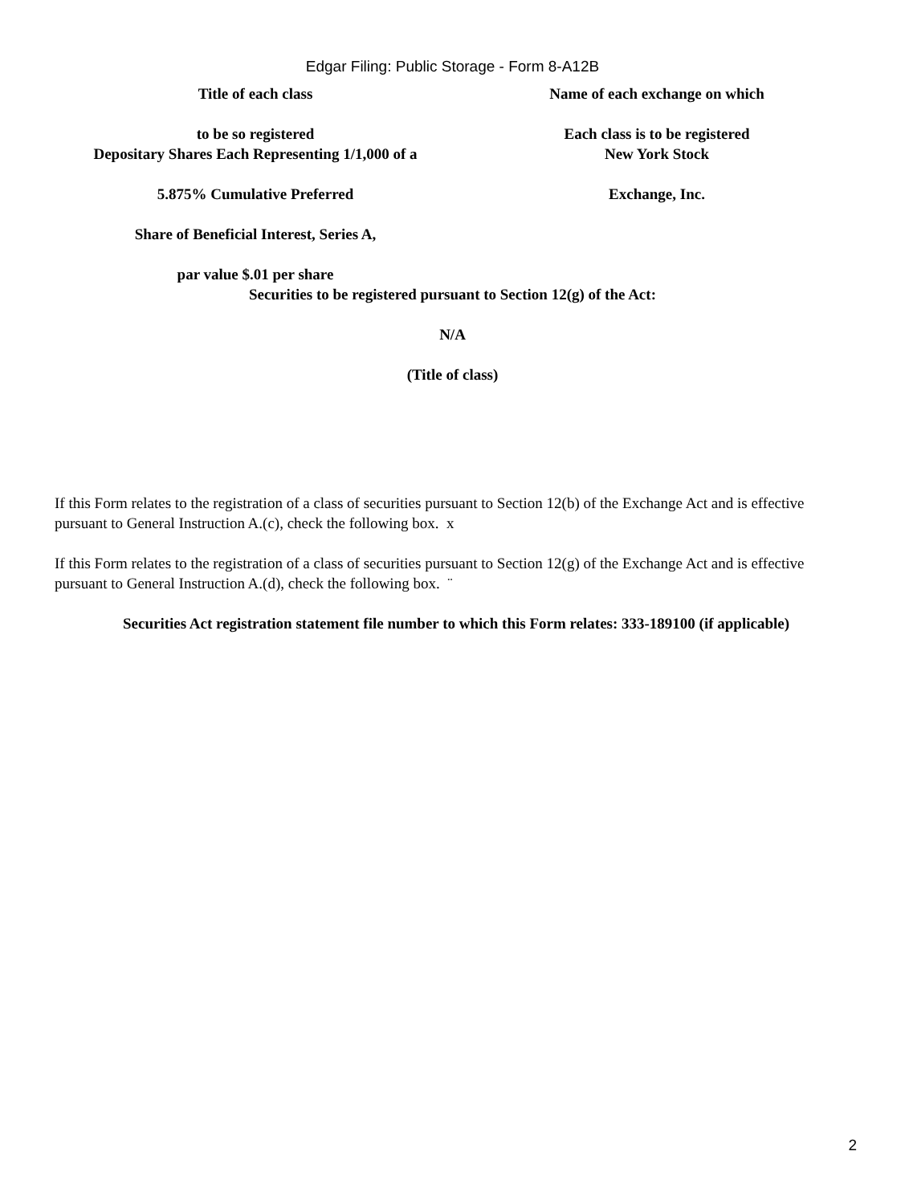Edgar Filing: Public Storage - Form 8-A12B
| Title of each class to be so registered | Name of each exchange on which Each class is to be registered |
| --- | --- |
| Depositary Shares Each Representing 1/1,000 of a 5.875% Cumulative Preferred Share of Beneficial Interest, Series A, par value $.01 per share | New York Stock Exchange, Inc. |
Securities to be registered pursuant to Section 12(g) of the Act:
N/A
(Title of class)
If this Form relates to the registration of a class of securities pursuant to Section 12(b) of the Exchange Act and is effective pursuant to General Instruction A.(c), check the following box. x
If this Form relates to the registration of a class of securities pursuant to Section 12(g) of the Exchange Act and is effective pursuant to General Instruction A.(d), check the following box. ¨
Securities Act registration statement file number to which this Form relates: 333-189100 (if applicable)
2